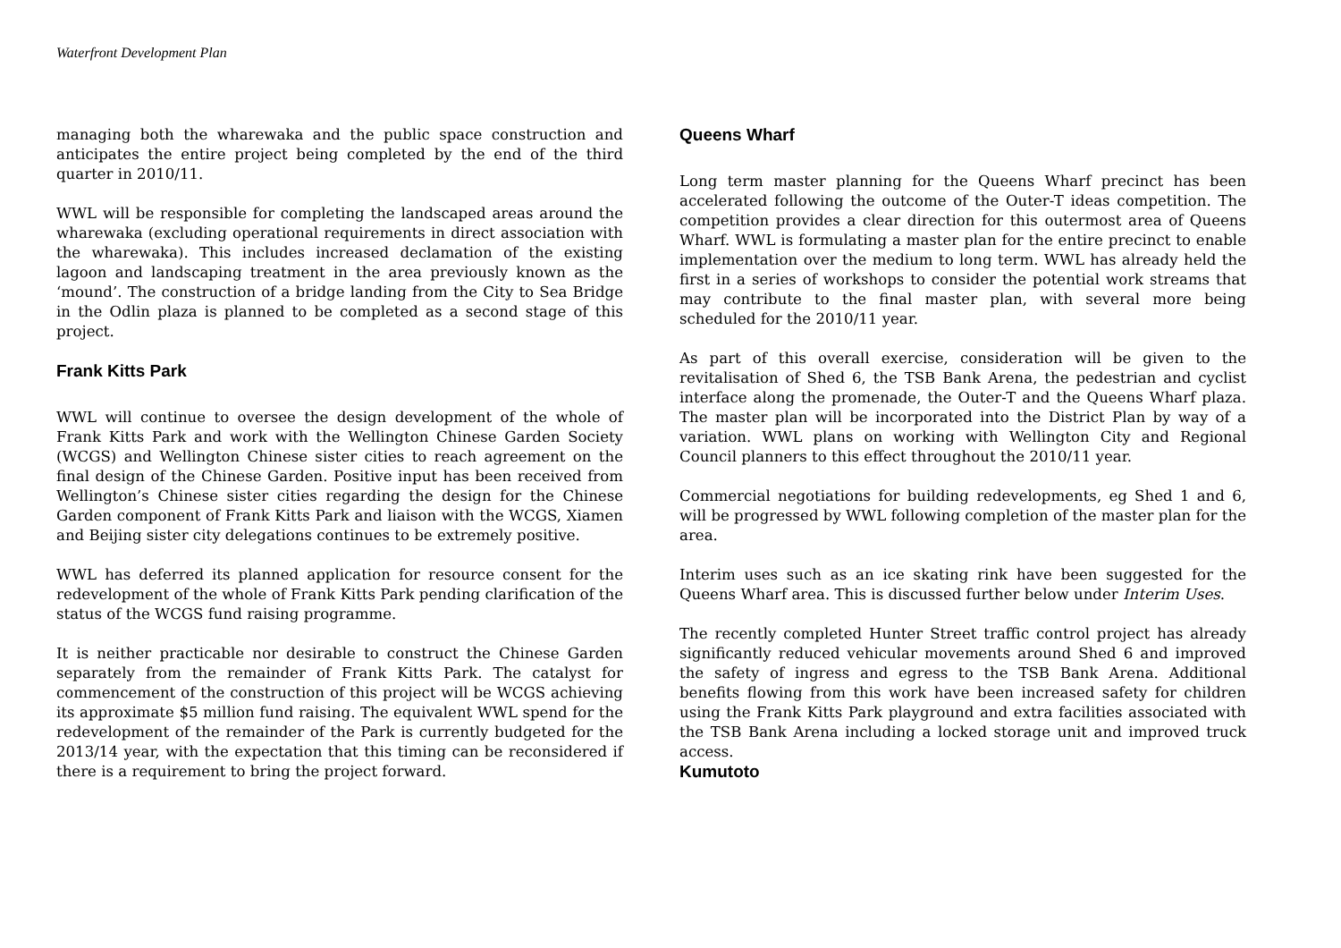Waterfront Development Plan
managing both the wharewaka and the public space construction and anticipates the entire project being completed by the end of the third quarter in 2010/11.
WWL will be responsible for completing the landscaped areas around the wharewaka (excluding operational requirements in direct association with the wharewaka). This includes increased declamation of the existing lagoon and landscaping treatment in the area previously known as the ‘mound’. The construction of a bridge landing from the City to Sea Bridge in the Odlin plaza is planned to be completed as a second stage of this project.
Frank Kitts Park
WWL will continue to oversee the design development of the whole of Frank Kitts Park and work with the Wellington Chinese Garden Society (WCGS) and Wellington Chinese sister cities to reach agreement on the final design of the Chinese Garden. Positive input has been received from Wellington’s Chinese sister cities regarding the design for the Chinese Garden component of Frank Kitts Park and liaison with the WCGS, Xiamen and Beijing sister city delegations continues to be extremely positive.
WWL has deferred its planned application for resource consent for the redevelopment of the whole of Frank Kitts Park pending clarification of the status of the WCGS fund raising programme.
It is neither practicable nor desirable to construct the Chinese Garden separately from the remainder of Frank Kitts Park. The catalyst for commencement of the construction of this project will be WCGS achieving its approximate $5 million fund raising. The equivalent WWL spend for the redevelopment of the remainder of the Park is currently budgeted for the 2013/14 year, with the expectation that this timing can be reconsidered if there is a requirement to bring the project forward.
Queens Wharf
Long term master planning for the Queens Wharf precinct has been accelerated following the outcome of the Outer-T ideas competition. The competition provides a clear direction for this outermost area of Queens Wharf. WWL is formulating a master plan for the entire precinct to enable implementation over the medium to long term. WWL has already held the first in a series of workshops to consider the potential work streams that may contribute to the final master plan, with several more being scheduled for the 2010/11 year.
As part of this overall exercise, consideration will be given to the revitalisation of Shed 6, the TSB Bank Arena, the pedestrian and cyclist interface along the promenade, the Outer-T and the Queens Wharf plaza. The master plan will be incorporated into the District Plan by way of a variation. WWL plans on working with Wellington City and Regional Council planners to this effect throughout the 2010/11 year.
Commercial negotiations for building redevelopments, eg Shed 1 and 6, will be progressed by WWL following completion of the master plan for the area.
Interim uses such as an ice skating rink have been suggested for the Queens Wharf area. This is discussed further below under Interim Uses.
The recently completed Hunter Street traffic control project has already significantly reduced vehicular movements around Shed 6 and improved the safety of ingress and egress to the TSB Bank Arena. Additional benefits flowing from this work have been increased safety for children using the Frank Kitts Park playground and extra facilities associated with the TSB Bank Arena including a locked storage unit and improved truck access.
Kumutoto